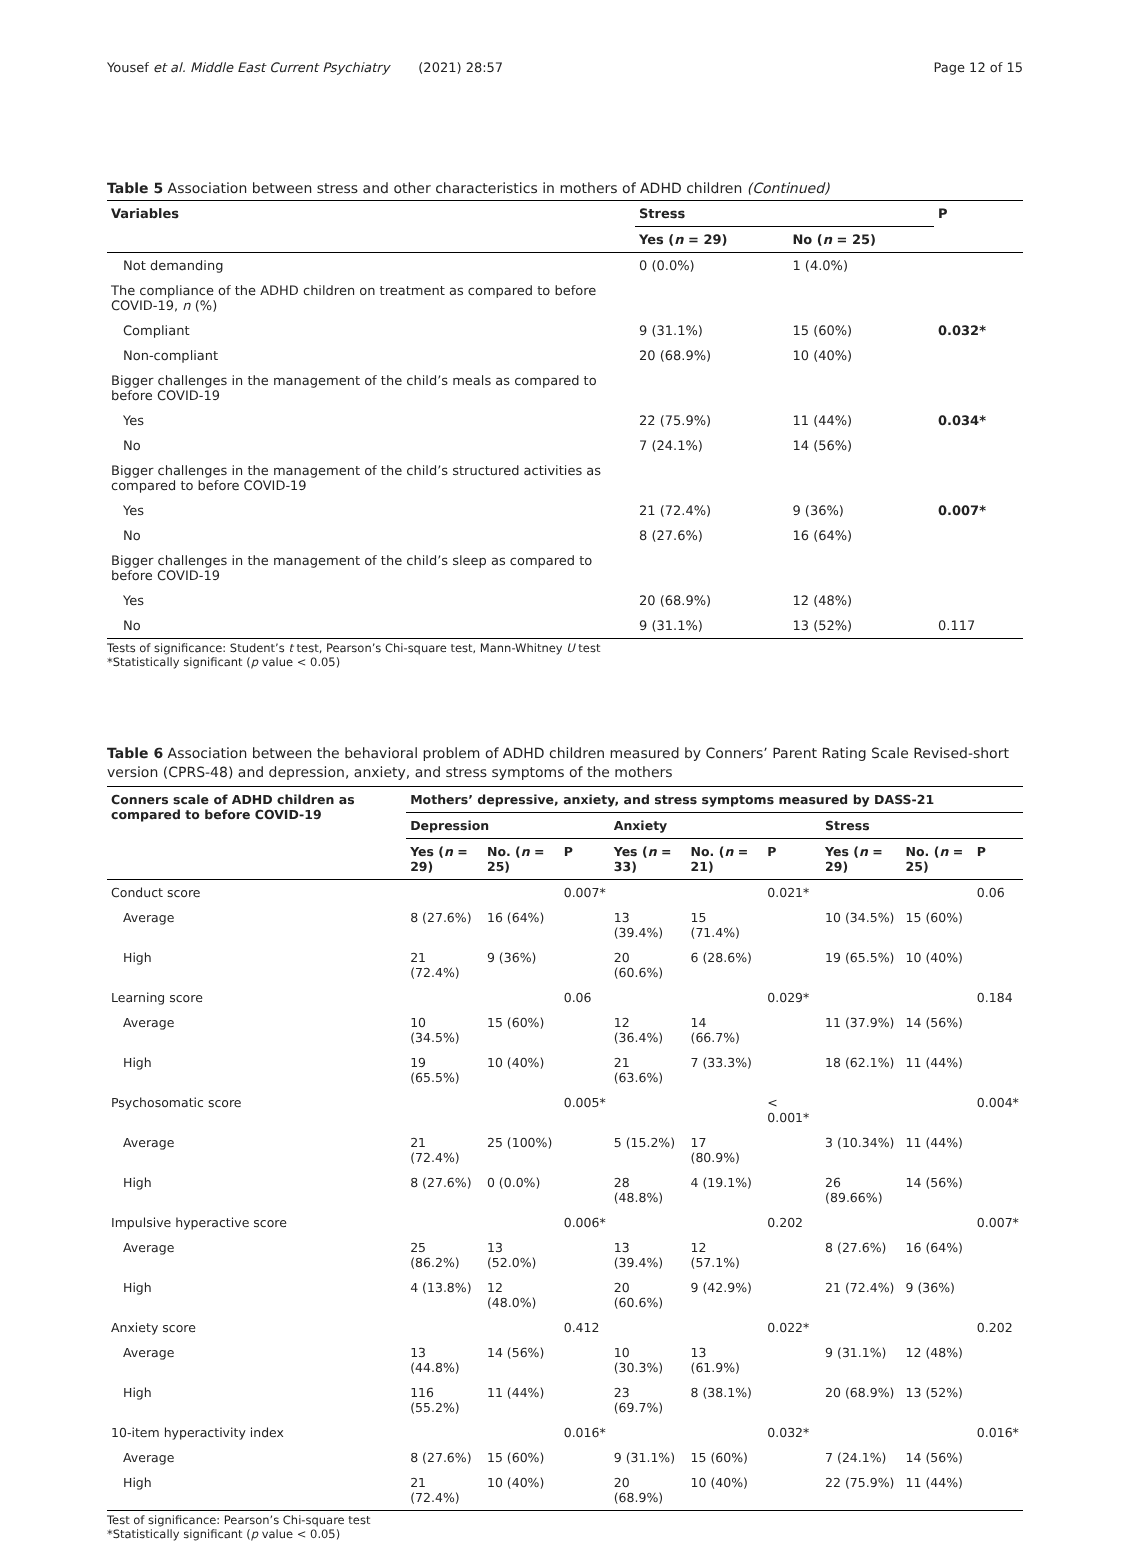Yousef et al. Middle East Current Psychiatry (2021) 28:57 Page 12 of 15
Table 5 Association between stress and other characteristics in mothers of ADHD children (Continued)
| Variables | Stress | | P |
| --- | --- | --- | --- |
| | Yes ( n = 29) | No ( n = 25) | |
| Not demanding | 0 (0.0%) | 1 (4.0%) | |
| The compliance of the ADHD children on treatment as compared to before COVID-19, n (%) | | | |
| Compliant | 9 (31.1%) | 15 (60%) | 0.032* |
| Non-compliant | 20 (68.9%) | 10 (40%) | |
| Bigger challenges in the management of the child’s meals as compared to before COVID-19 | | | |
| Yes | 22 (75.9%) | 11 (44%) | 0.034* |
| No | 7 (24.1%) | 14 (56%) | |
| Bigger challenges in the management of the child’s structured activities as compared to before COVID-19 | | | |
| Yes | 21 (72.4%) | 9 (36%) | 0.007* |
| No | 8 (27.6%) | 16 (64%) | |
| Bigger challenges in the management of the child’s sleep as compared to before COVID-19 | | | |
| Yes | 20 (68.9%) | 12 (48%) | |
| No | 9 (31.1%) | 13 (52%) | 0.117 |
Tests of significance: Student’s t test, Pearson’s Chi-square test, Mann-Whitney U test
*Statistically significant (p value < 0.05)
Table 6 Association between the behavioral problem of ADHD children measured by Conners’ Parent Rating Scale Revised-short version (CPRS-48) and depression, anxiety, and stress symptoms of the mothers
| Conners scale of ADHD children as compared to before COVID-19 | Mothers’ depressive, anxiety, and stress symptoms measured by DASS-21 | | | | | | | | |
| --- | --- | --- | --- | --- | --- | --- | --- | --- | --- |
| | Depression | | | Anxiety | | | Stress | | |
| | Yes ( n = 29) | No. ( n = 25) | P | Yes ( n = 33) | No. ( n = 21) | P | Yes ( n = 29) | No. ( n = 25) | P |
| Conduct score | | | 0.007* | | | 0.021* | | | 0.06 |
| Average | 8 (27.6%) | 16 (64%) | | 13 (39.4%) | 15 (71.4%) | | 10 (34.5%) | 15 (60%) | |
| High | 21 (72.4%) | 9 (36%) | | 20 (60.6%) | 6 (28.6%) | | 19 (65.5%) | 10 (40%) | |
| Learning score | | | 0.06 | | | 0.029* | | | 0.184 |
| Average | 10 (34.5%) | 15 (60%) | | 12 (36.4%) | 14 (66.7%) | | 11 (37.9%) | 14 (56%) | |
| High | 19 (65.5%) | 10 (40%) | | 21 (63.6%) | 7 (33.3%) | | 18 (62.1%) | 11 (44%) | |
| Psychosomatic score | | | 0.005* | | | < 0.001* | | | 0.004* |
| Average | 21 (72.4%) | 25 (100%) | | 5 (15.2%) | 17 (80.9%) | | 3 (10.34%) | 11 (44%) | |
| High | 8 (27.6%) | 0 (0.0%) | | 28 (48.8%) | 4 (19.1%) | | 26 (89.66%) | 14 (56%) | |
| Impulsive hyperactive score | | | 0.006* | | | 0.202 | | | 0.007* |
| Average | 25 (86.2%) | 13 (52.0%) | | 13 (39.4%) | 12 (57.1%) | | 8 (27.6%) | 16 (64%) | |
| High | 4 (13.8%) | 12 (48.0%) | | 20 (60.6%) | 9 (42.9%) | | 21 (72.4%) | 9 (36%) | |
| Anxiety score | | | 0.412 | | | 0.022* | | | 0.202 |
| Average | 13 (44.8%) | 14 (56%) | | 10 (30.3%) | 13 (61.9%) | | 9 (31.1%) | 12 (48%) | |
| High | 116 (55.2%) | 11 (44%) | | 23 (69.7%) | 8 (38.1%) | | 20 (68.9%) | 13 (52%) | |
| 10-item hyperactivity index | | | 0.016* | | | 0.032* | | | 0.016* |
| Average | 8 (27.6%) | 15 (60%) | | 9 (31.1%) | 15 (60%) | | 7 (24.1%) | 14 (56%) | |
| High | 21 (72.4%) | 10 (40%) | | 20 (68.9%) | 10 (40%) | | 22 (75.9%) | 11 (44%) | |
Test of significance: Pearson’s Chi-square test
*Statistically significant (p value < 0.05)